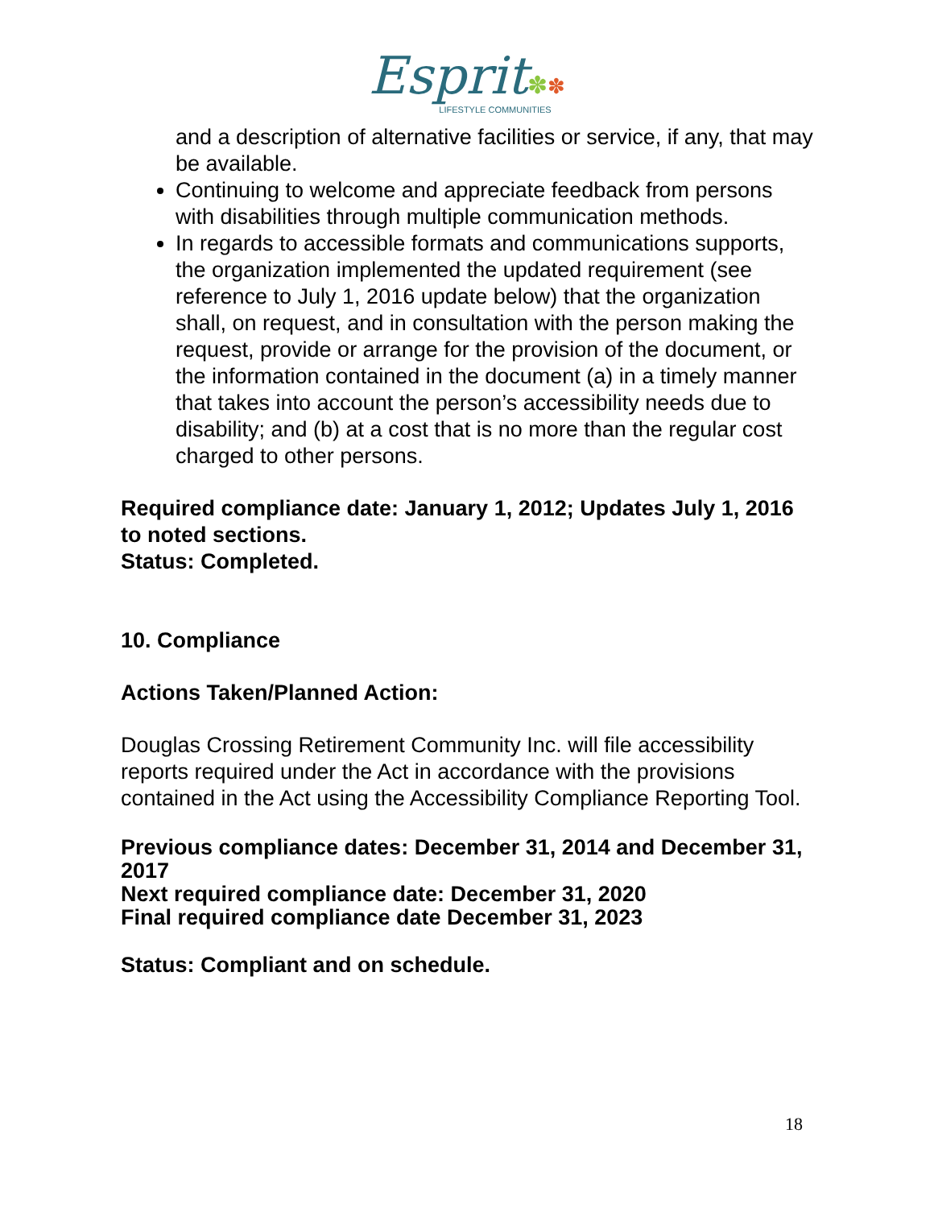Esprit✽✽
LIFESTYLE COMMUNITIES
and a description of alternative facilities or service, if any, that may be available.
Continuing to welcome and appreciate feedback from persons with disabilities through multiple communication methods.
In regards to accessible formats and communications supports, the organization implemented the updated requirement (see reference to July 1, 2016 update below) that the organization shall, on request, and in consultation with the person making the request, provide or arrange for the provision of the document, or the information contained in the document (a) in a timely manner that takes into account the person’s accessibility needs due to disability; and (b) at a cost that is no more than the regular cost charged to other persons.
Required compliance date: January 1, 2012; Updates July 1, 2016 to noted sections.
Status: Completed.
10. Compliance
Actions Taken/Planned Action:
Douglas Crossing Retirement Community Inc. will file accessibility reports required under the Act in accordance with the provisions contained in the Act using the Accessibility Compliance Reporting Tool.
Previous compliance dates: December 31, 2014 and December 31, 2017
Next required compliance date: December 31, 2020
Final required compliance date December 31, 2023
Status: Compliant and on schedule.
18